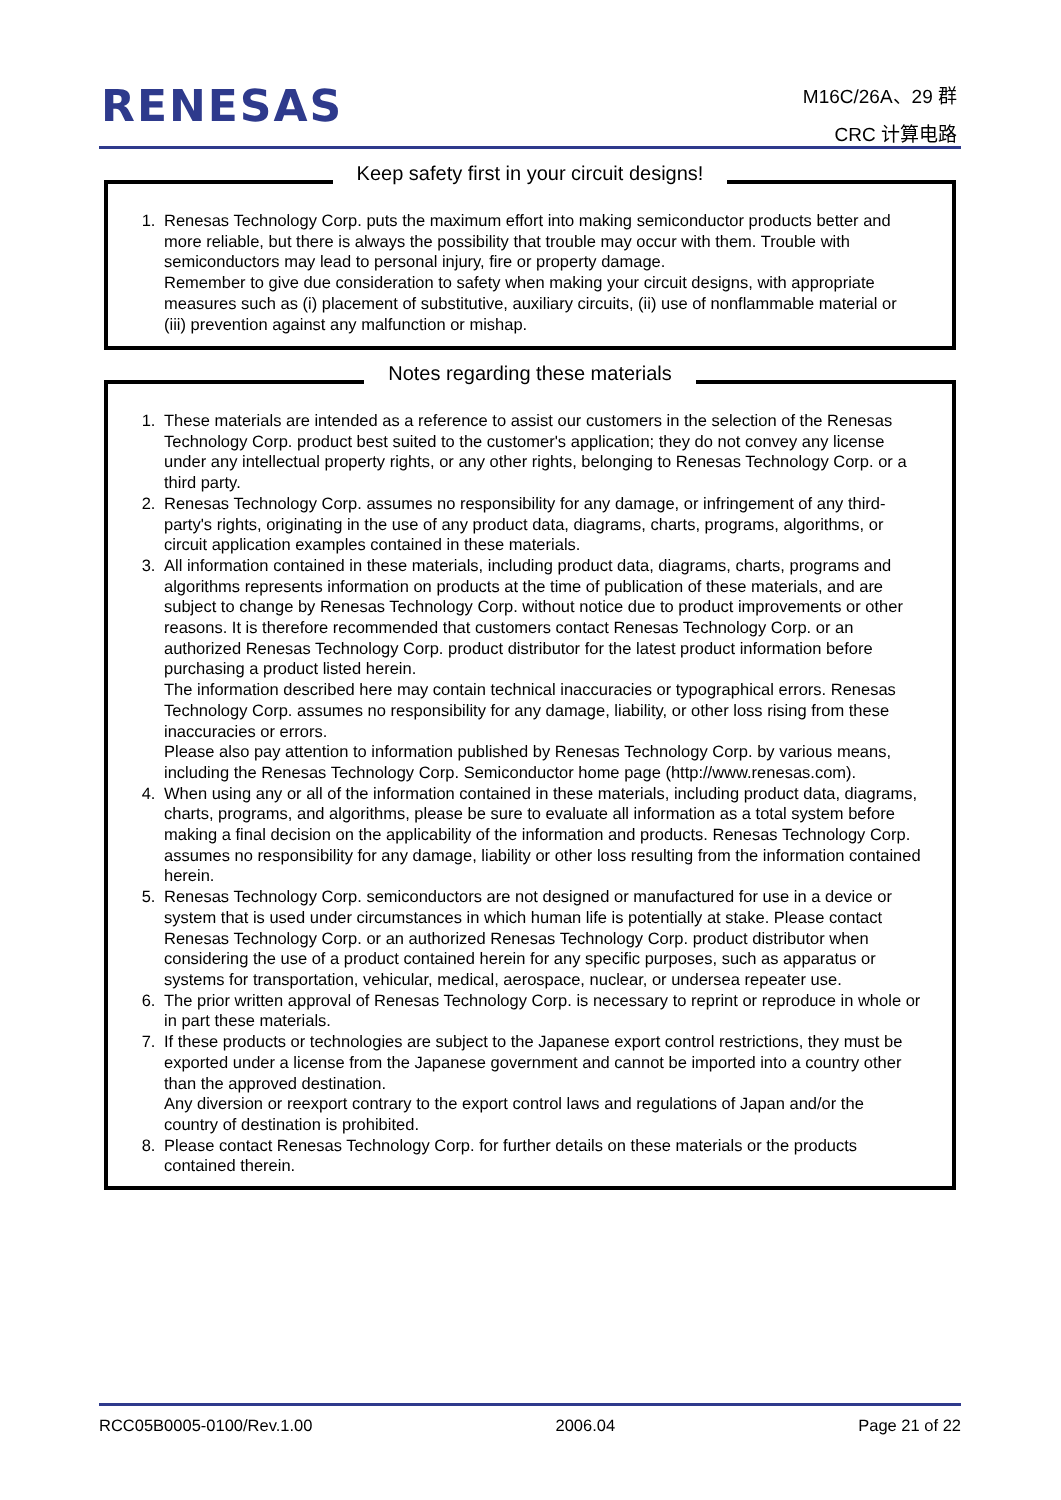RENESAS
M16C/26A、29 群
CRC 计算电路
Keep safety first in your circuit designs!
1. Renesas Technology Corp. puts the maximum effort into making semiconductor products better and more reliable, but there is always the possibility that trouble may occur with them. Trouble with semiconductors may lead to personal injury, fire or property damage.
Remember to give due consideration to safety when making your circuit designs, with appropriate measures such as (i) placement of substitutive, auxiliary circuits, (ii) use of nonflammable material or (iii) prevention against any malfunction or mishap.
Notes regarding these materials
1. These materials are intended as a reference to assist our customers in the selection of the Renesas Technology Corp. product best suited to the customer's application; they do not convey any license under any intellectual property rights, or any other rights, belonging to Renesas Technology Corp. or a third party.
2. Renesas Technology Corp. assumes no responsibility for any damage, or infringement of any third-party's rights, originating in the use of any product data, diagrams, charts, programs, algorithms, or circuit application examples contained in these materials.
3. All information contained in these materials, including product data, diagrams, charts, programs and algorithms represents information on products at the time of publication of these materials, and are subject to change by Renesas Technology Corp. without notice due to product improvements or other reasons. It is therefore recommended that customers contact Renesas Technology Corp. or an authorized Renesas Technology Corp. product distributor for the latest product information before purchasing a product listed herein.
The information described here may contain technical inaccuracies or typographical errors. Renesas Technology Corp. assumes no responsibility for any damage, liability, or other loss rising from these inaccuracies or errors.
Please also pay attention to information published by Renesas Technology Corp. by various means, including the Renesas Technology Corp. Semiconductor home page (http://www.renesas.com).
4. When using any or all of the information contained in these materials, including product data, diagrams, charts, programs, and algorithms, please be sure to evaluate all information as a total system before making a final decision on the applicability of the information and products. Renesas Technology Corp. assumes no responsibility for any damage, liability or other loss resulting from the information contained herein.
5. Renesas Technology Corp. semiconductors are not designed or manufactured for use in a device or system that is used under circumstances in which human life is potentially at stake. Please contact Renesas Technology Corp. or an authorized Renesas Technology Corp. product distributor when considering the use of a product contained herein for any specific purposes, such as apparatus or systems for transportation, vehicular, medical, aerospace, nuclear, or undersea repeater use.
6. The prior written approval of Renesas Technology Corp. is necessary to reprint or reproduce in whole or in part these materials.
7. If these products or technologies are subject to the Japanese export control restrictions, they must be exported under a license from the Japanese government and cannot be imported into a country other than the approved destination.
Any diversion or reexport contrary to the export control laws and regulations of Japan and/or the country of destination is prohibited.
8. Please contact Renesas Technology Corp. for further details on these materials or the products contained therein.
RCC05B0005-0100/Rev.1.00 2006.04 Page 21 of 22